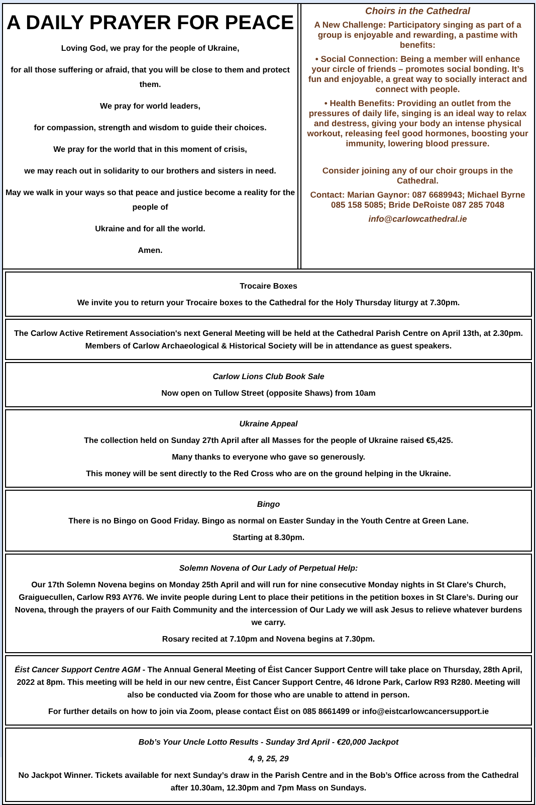A DAILY PRAYER FOR PEACE
Loving God, we pray for the people of Ukraine,
for all those suffering or afraid, that you will be close to them and protect them.
We pray for world leaders,
for compassion, strength and wisdom to guide their choices.
We pray for the world that in this moment of crisis,
we may reach out in solidarity to our brothers and sisters in need.
May we walk in your ways so that peace and justice become a reality for the people of
Ukraine and for all the world.
Amen.
Choirs in the Cathedral
A New Challenge: Participatory singing as part of a group is enjoyable and rewarding, a pastime with benefits:
• Social Connection: Being a member will enhance your circle of friends – promotes social bonding. It’s fun and enjoyable, a great way to socially interact and connect with people.
• Health Benefits: Providing an outlet from the pressures of daily life, singing is an ideal way to relax and destress, giving your body an intense physical workout, releasing feel good hormones, boosting your immunity, lowering blood pressure.
Consider joining any of our choir groups in the Cathedral.
Contact: Marian Gaynor: 087 6689943; Michael Byrne 085 158 5085; Bride DeRoiste 087 285 7048
info@carlowcathedral.ie
Trocaire Boxes
We invite you to return your Trocaire boxes to the Cathedral for the Holy Thursday liturgy at 7.30pm.
The Carlow Active Retirement Association's next General Meeting will be held at the Cathedral Parish Centre on April 13th, at 2.30pm. Members of Carlow Archaeological & Historical Society will be in attendance as guest speakers.
Carlow Lions Club Book Sale
Now open on Tullow Street (opposite Shaws) from 10am
Ukraine Appeal
The collection held on Sunday 27th April after all Masses for the people of Ukraine raised €5,425.
Many thanks to everyone who gave so generously.
This money will be sent directly to the Red Cross who are on the ground helping in the Ukraine.
Bingo
There is no Bingo on Good Friday. Bingo as normal on Easter Sunday in the Youth Centre at Green Lane.
Starting at 8.30pm.
Solemn Novena of Our Lady of Perpetual Help:
Our 17th Solemn Novena begins on Monday 25th April and will run for nine consecutive Monday nights in St Clare's Church, Graiguecullen, Carlow R93 AY76. We invite people during Lent to place their petitions in the petition boxes in St Clare’s. During our Novena, through the prayers of our Faith Community and the intercession of Our Lady we will ask Jesus to relieve whatever burdens we carry.
Rosary recited at 7.10pm and Novena begins at 7.30pm.
Éist Cancer Support Centre AGM - The Annual General Meeting of Éist Cancer Support Centre will take place on Thursday, 28th April, 2022 at 8pm. This meeting will be held in our new centre, Éist Cancer Support Centre, 46 Idrone Park, Carlow R93 R280. Meeting will also be conducted via Zoom for those who are unable to attend in person.
For further details on how to join via Zoom, please contact Éist on 085 8661499 or info@eistcarlowcancersupport.ie
Bob’s Your Uncle Lotto Results - Sunday 3rd April - €20,000 Jackpot
4, 9, 25, 29
No Jackpot Winner. Tickets available for next Sunday’s draw in the Parish Centre and in the Bob’s Office across from the Cathedral after 10.30am, 12.30pm and 7pm Mass on Sundays.